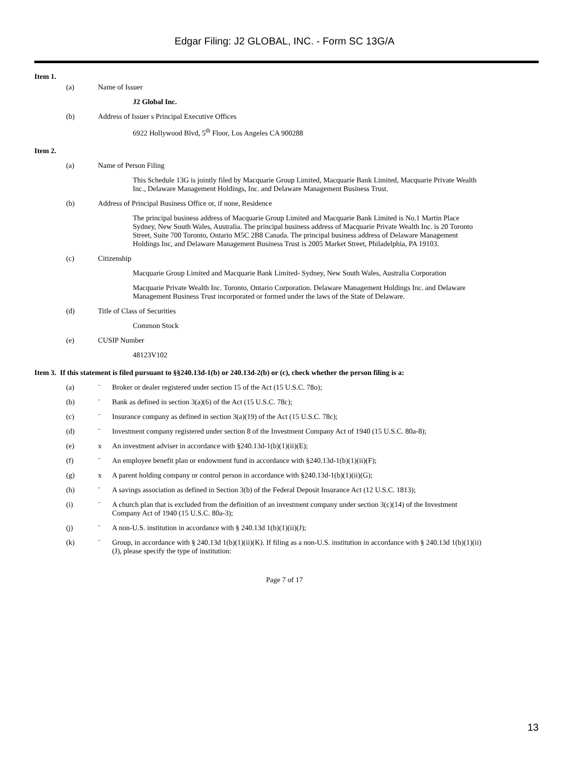Edgar Filing: J2 GLOBAL, INC. - Form SC 13G/A
Item 1.
(a) Name of Issuer
J2 Global Inc.
(b) Address of Issuer s Principal Executive Offices
6922 Hollywood Blvd, 5<sup>th</sup> Floor, Los Angeles CA 900288
Item 2.
(a) Name of Person Filing
This Schedule 13G is jointly filed by Macquarie Group Limited, Macquarie Bank Limited, Macquarie Private Wealth Inc., Delaware Management Holdings, Inc. and Delaware Management Business Trust.
(b) Address of Principal Business Office or, if none, Residence
The principal business address of Macquarie Group Limited and Macquarie Bank Limited is No.1 Martin Place Sydney, New South Wales, Australia. The principal business address of Macquarie Private Wealth Inc. is 20 Toronto Street, Suite 700 Toronto, Ontario M5C 2B8 Canada. The principal business address of Delaware Management Holdings Inc, and Delaware Management Business Trust is 2005 Market Street, Philadelphia, PA 19103.
(c) Citizenship
Macquarie Group Limited and Macquarie Bank Limited- Sydney, New South Wales, Australia Corporation
Macquarie Private Wealth Inc. Toronto, Ontario Corporation. Delaware Management Holdings Inc. and Delaware Management Business Trust incorporated or formed under the laws of the State of Delaware.
(d) Title of Class of Securities
Common Stock
(e) CUSIP Number
48123V102
Item 3. If this statement is filed pursuant to §§240.13d-1(b) or 240.13d-2(b) or (c), check whether the person filing is a:
(a) ¨ Broker or dealer registered under section 15 of the Act (15 U.S.C. 78o);
(b) ¨ Bank as defined in section 3(a)(6) of the Act (15 U.S.C. 78c);
(c) ¨ Insurance company as defined in section 3(a)(19) of the Act (15 U.S.C. 78c);
(d) ¨ Investment company registered under section 8 of the Investment Company Act of 1940 (15 U.S.C. 80a-8);
(e) x An investment adviser in accordance with §240.13d-1(b)(1)(ii)(E);
(f) ¨ An employee benefit plan or endowment fund in accordance with §240.13d-1(b)(1)(ii)(F);
(g) x A parent holding company or control person in accordance with §240.13d-1(b)(1)(ii)(G);
(h) ¨ A savings association as defined in Section 3(b) of the Federal Deposit Insurance Act (12 U.S.C. 1813);
(i) ¨ A church plan that is excluded from the definition of an investment company under section 3(c)(14) of the Investment Company Act of 1940 (15 U.S.C. 80a-3);
(j) ¨ A non-U.S. institution in accordance with § 240.13d 1(b)(1)(ii)(J);
(k) ¨ Group, in accordance with § 240.13d 1(b)(1)(ii)(K). If filing as a non-U.S. institution in accordance with § 240.13d 1(b)(1)(ii)(J), please specify the type of institution:
Page 7 of 17
13